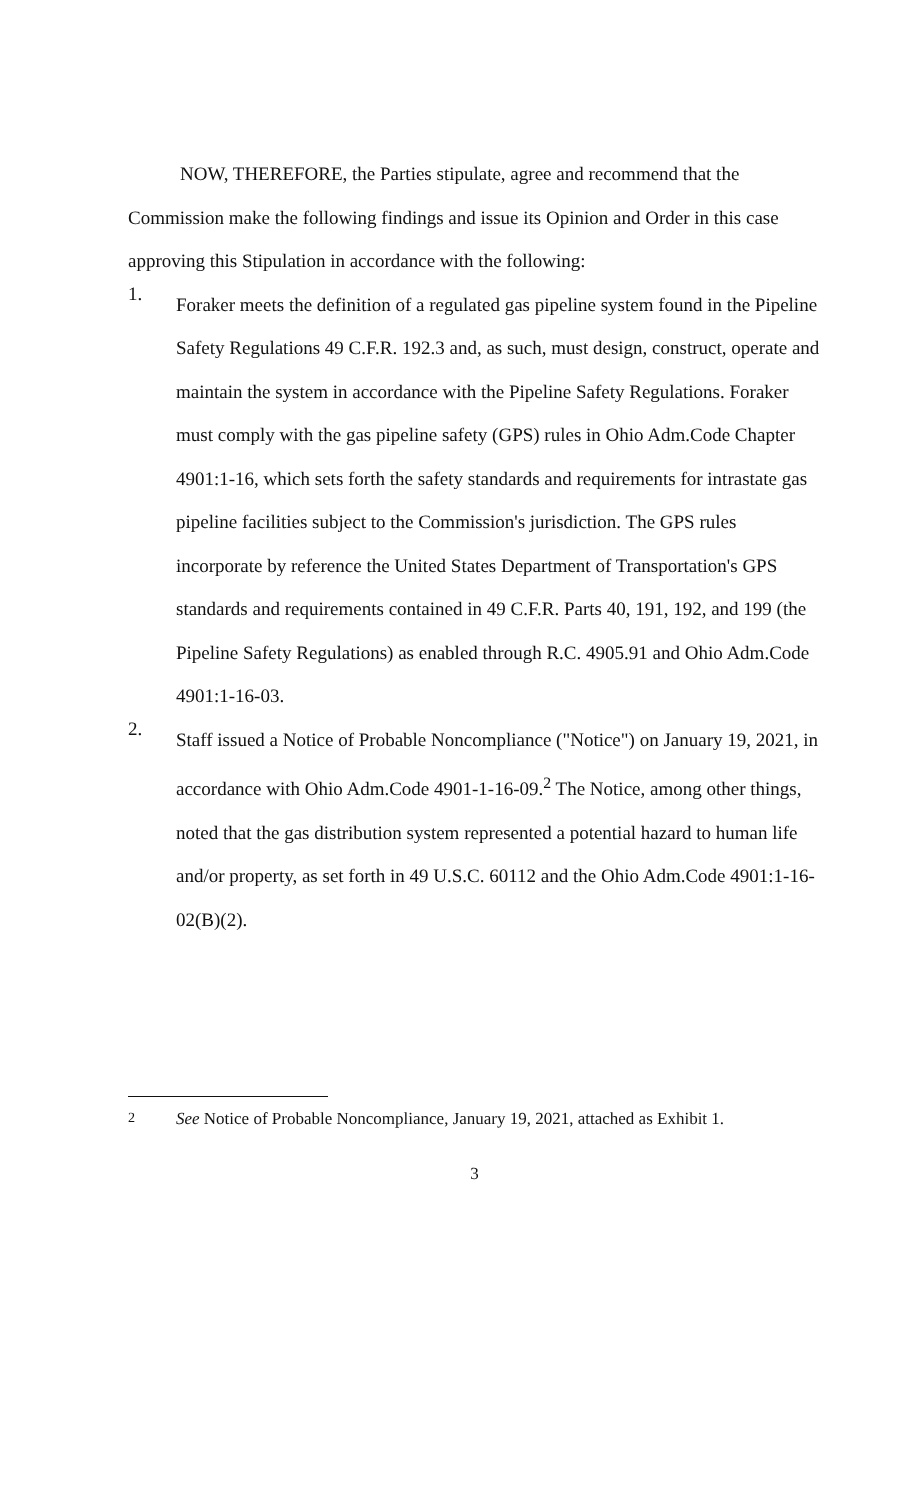NOW, THEREFORE, the Parties stipulate, agree and recommend that the Commission make the following findings and issue its Opinion and Order in this case approving this Stipulation in accordance with the following:
1.
Foraker meets the definition of a regulated gas pipeline system found in the Pipeline Safety Regulations 49 C.F.R. 192.3 and, as such, must design, construct, operate and maintain the system in accordance with the Pipeline Safety Regulations. Foraker must comply with the gas pipeline safety (GPS) rules in Ohio Adm.Code Chapter 4901:1-16, which sets forth the safety standards and requirements for intrastate gas pipeline facilities subject to the Commission's jurisdiction. The GPS rules incorporate by reference the United States Department of Transportation's GPS standards and requirements contained in 49 C.F.R. Parts 40, 191, 192, and 199 (the Pipeline Safety Regulations) as enabled through R.C. 4905.91 and Ohio Adm.Code 4901:1-16-03.
2.
Staff issued a Notice of Probable Noncompliance ("Notice") on January 19, 2021, in accordance with Ohio Adm.Code 4901-1-16-09.<sup>2</sup> The Notice, among other things, noted that the gas distribution system represented a potential hazard to human life and/or property, as set forth in 49 U.S.C. 60112 and the Ohio Adm.Code 4901:1-16-02(B)(2).
<sup>2</sup> See Notice of Probable Noncompliance, January 19, 2021, attached as Exhibit 1.
3